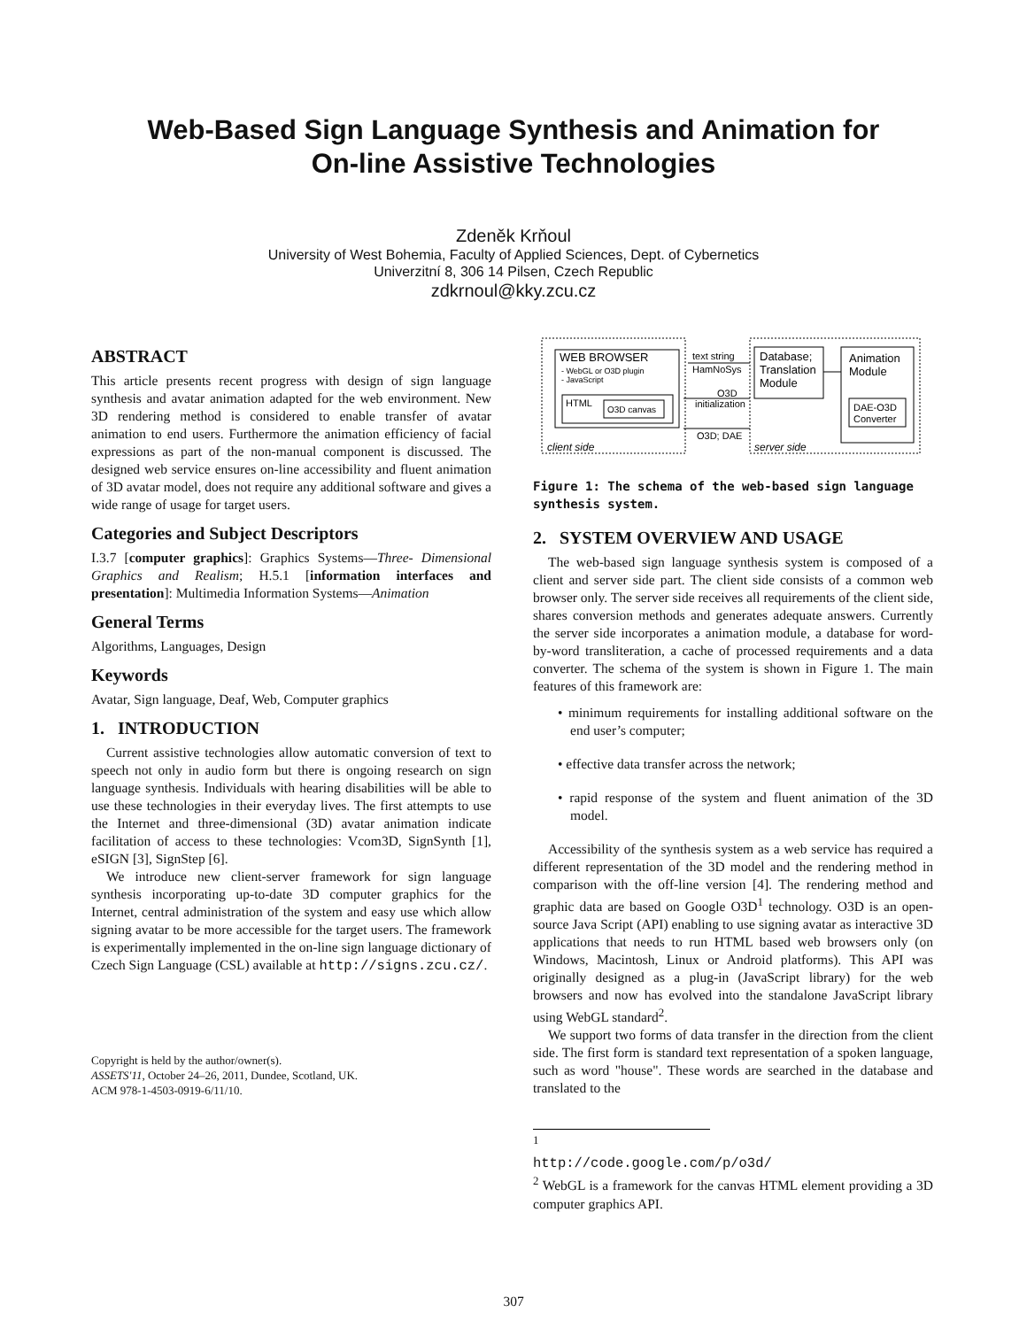Web-Based Sign Language Synthesis and Animation for
On-line Assistive Technologies
Zdeněk Krňoul
University of West Bohemia, Faculty of Applied Sciences, Dept. of Cybernetics
Univerzitní 8, 306 14 Pilsen, Czech Republic
zdkrnoul@kky.zcu.cz
ABSTRACT
This article presents recent progress with design of sign language synthesis and avatar animation adapted for the web environment. New 3D rendering method is considered to enable transfer of avatar animation to end users. Furthermore the animation efficiency of facial expressions as part of the non-manual component is discussed. The designed web service ensures on-line accessibility and fluent animation of 3D avatar model, does not require any additional software and gives a wide range of usage for target users.
Categories and Subject Descriptors
I.3.7 [computer graphics]: Graphics Systems—Three- Dimensional Graphics and Realism; H.5.1 [information interfaces and presentation]: Multimedia Information Systems—Animation
General Terms
Algorithms, Languages, Design
Keywords
Avatar, Sign language, Deaf, Web, Computer graphics
1. INTRODUCTION
Current assistive technologies allow automatic conversion of text to speech not only in audio form but there is ongoing research on sign language synthesis. Individuals with hearing disabilities will be able to use these technologies in their everyday lives. The first attempts to use the Internet and three-dimensional (3D) avatar animation indicate facilitation of access to these technologies: Vcom3D, SignSynth [1], eSIGN [3], SignStep [6].
We introduce new client-server framework for sign language synthesis incorporating up-to-date 3D computer graphics for the Internet, central administration of the system and easy use which allow signing avatar to be more accessible for the target users. The framework is experimentally implemented in the on-line sign language dictionary of Czech Sign Language (CSL) available at http://signs.zcu.cz/.
Copyright is held by the author/owner(s).
ASSETS'11, October 24–26, 2011, Dundee, Scotland, UK.
ACM 978-1-4503-0919-6/11/10.
WEB BROWSER
- WebGL or O3D plugin
- JavaScript
HTML
O3D canvas
text string
HamNoSys
O3D
initialization
O3D; DAE
Database;
Translation
Module
Animation
Module
DAE-O3D
Converter
client side
server side
Figure 1: The schema of the web-based sign language synthesis system.
2. SYSTEM OVERVIEW AND USAGE
The web-based sign language synthesis system is composed of a client and server side part. The client side consists of a common web browser only. The server side receives all requirements of the client side, shares conversion methods and generates adequate answers. Currently the server side incorporates a animation module, a database for word-by-word transliteration, a cache of processed requirements and a data converter. The schema of the system is shown in Figure 1. The main features of this framework are:
• minimum requirements for installing additional software on the end user’s computer;
• effective data transfer across the network;
• rapid response of the system and fluent animation of the 3D model.
Accessibility of the synthesis system as a web service has required a different representation of the 3D model and the rendering method in comparison with the off-line version [4]. The rendering method and graphic data are based on Google O3D<sup>1</sup> technology. O3D is an open-source Java Script (API) enabling to use signing avatar as interactive 3D applications that needs to run HTML based web browsers only (on Windows, Macintosh, Linux or Android platforms). This API was originally designed as a plug-in (JavaScript library) for the web browsers and now has evolved into the standalone JavaScript library using WebGL standard<sup>2</sup>.
We support two forms of data transfer in the direction from the client side. The first form is standard text representation of a spoken language, such as word "house". These words are searched in the database and translated to the
<sup>1</sup> http://code.google.com/p/o3d/
<sup>2</sup> WebGL is a framework for the canvas HTML element providing a 3D computer graphics API.
307